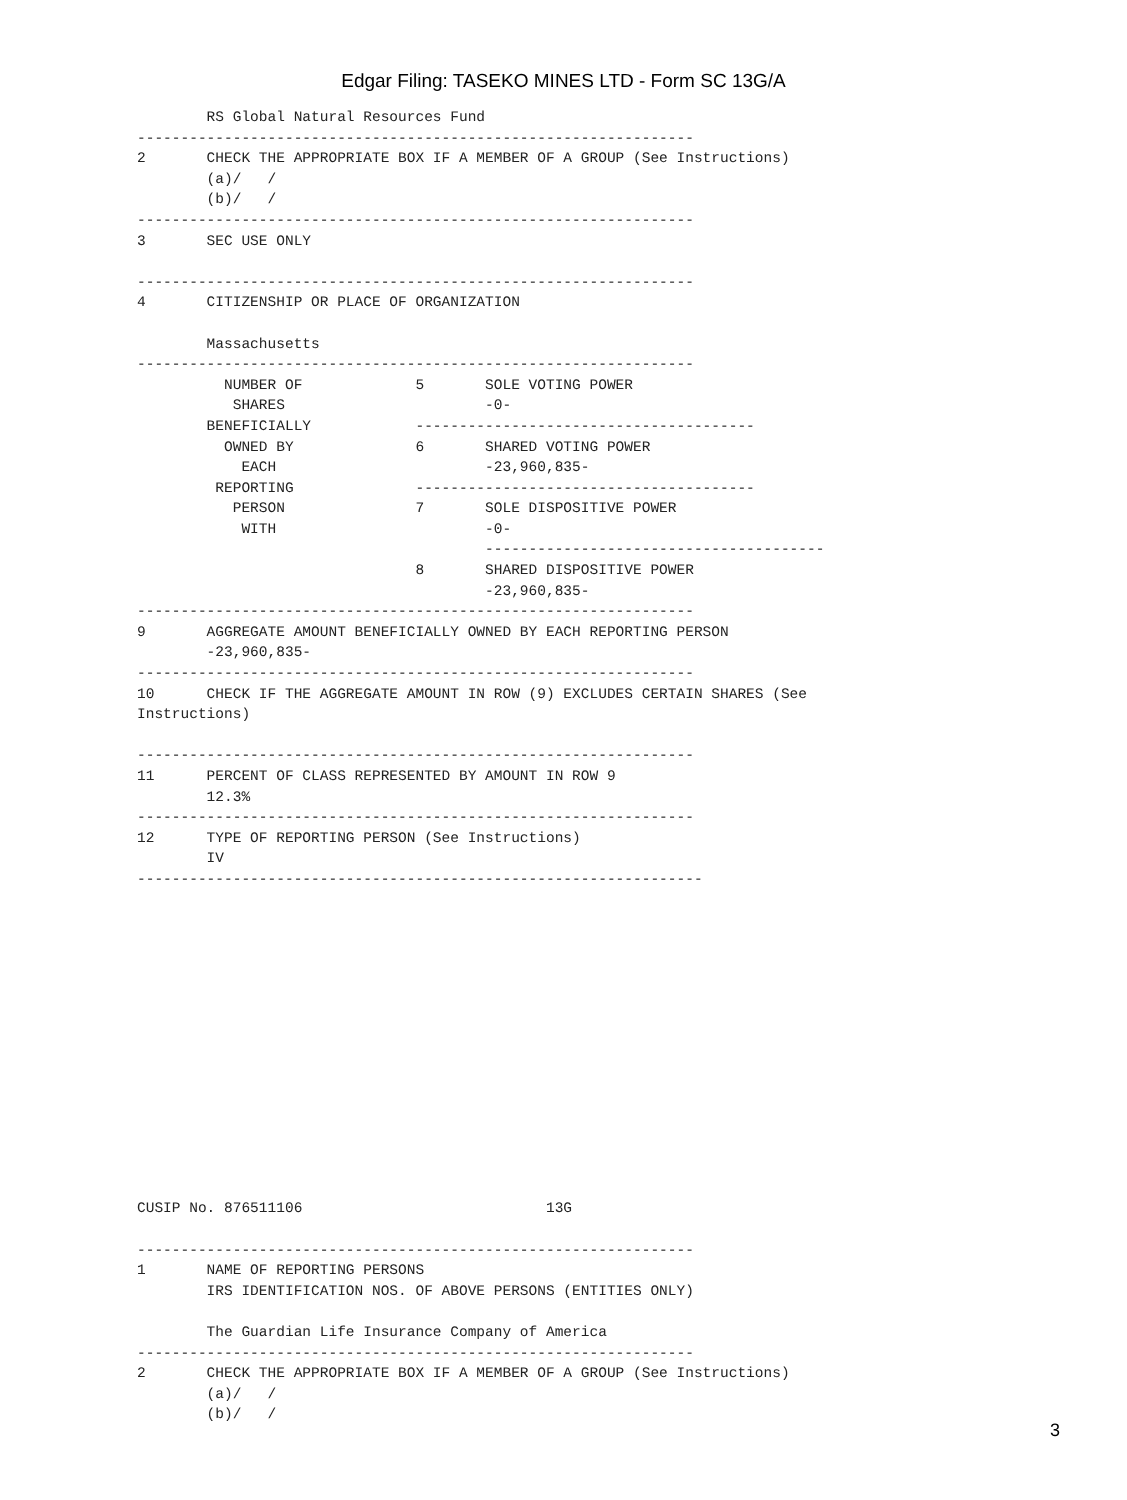Edgar Filing: TASEKO MINES LTD - Form SC 13G/A
        RS Global Natural Resources Fund
----------------------------------------------------------------
2       CHECK THE APPROPRIATE BOX IF A MEMBER OF A GROUP (See Instructions)
        (a)/   /
        (b)/   /
----------------------------------------------------------------
3       SEC USE ONLY

----------------------------------------------------------------
4       CITIZENSHIP OR PLACE OF ORGANIZATION

        Massachusetts
----------------------------------------------------------------
          NUMBER OF             5       SOLE VOTING POWER
           SHARES                       -0-
        BENEFICIALLY            ---------------------------------------
          OWNED BY              6       SHARED VOTING POWER
            EACH                        -23,960,835-
         REPORTING              ---------------------------------------
           PERSON               7       SOLE DISPOSITIVE POWER
            WITH                        -0-
                                        ---------------------------------------
                                8       SHARED DISPOSITIVE POWER
                                        -23,960,835-
----------------------------------------------------------------
9       AGGREGATE AMOUNT BENEFICIALLY OWNED BY EACH REPORTING PERSON
        -23,960,835-
----------------------------------------------------------------
10      CHECK IF THE AGGREGATE AMOUNT IN ROW (9) EXCLUDES CERTAIN SHARES (See
Instructions)

----------------------------------------------------------------
11      PERCENT OF CLASS REPRESENTED BY AMOUNT IN ROW 9
        12.3%
----------------------------------------------------------------
12      TYPE OF REPORTING PERSON (See Instructions)
        IV
-----------------------------------------------------------------















CUSIP No. 876511106                            13G

----------------------------------------------------------------
1       NAME OF REPORTING PERSONS
        IRS IDENTIFICATION NOS. OF ABOVE PERSONS (ENTITIES ONLY)

        The Guardian Life Insurance Company of America
----------------------------------------------------------------
2       CHECK THE APPROPRIATE BOX IF A MEMBER OF A GROUP (See Instructions)
        (a)/   /
        (b)/   /
3